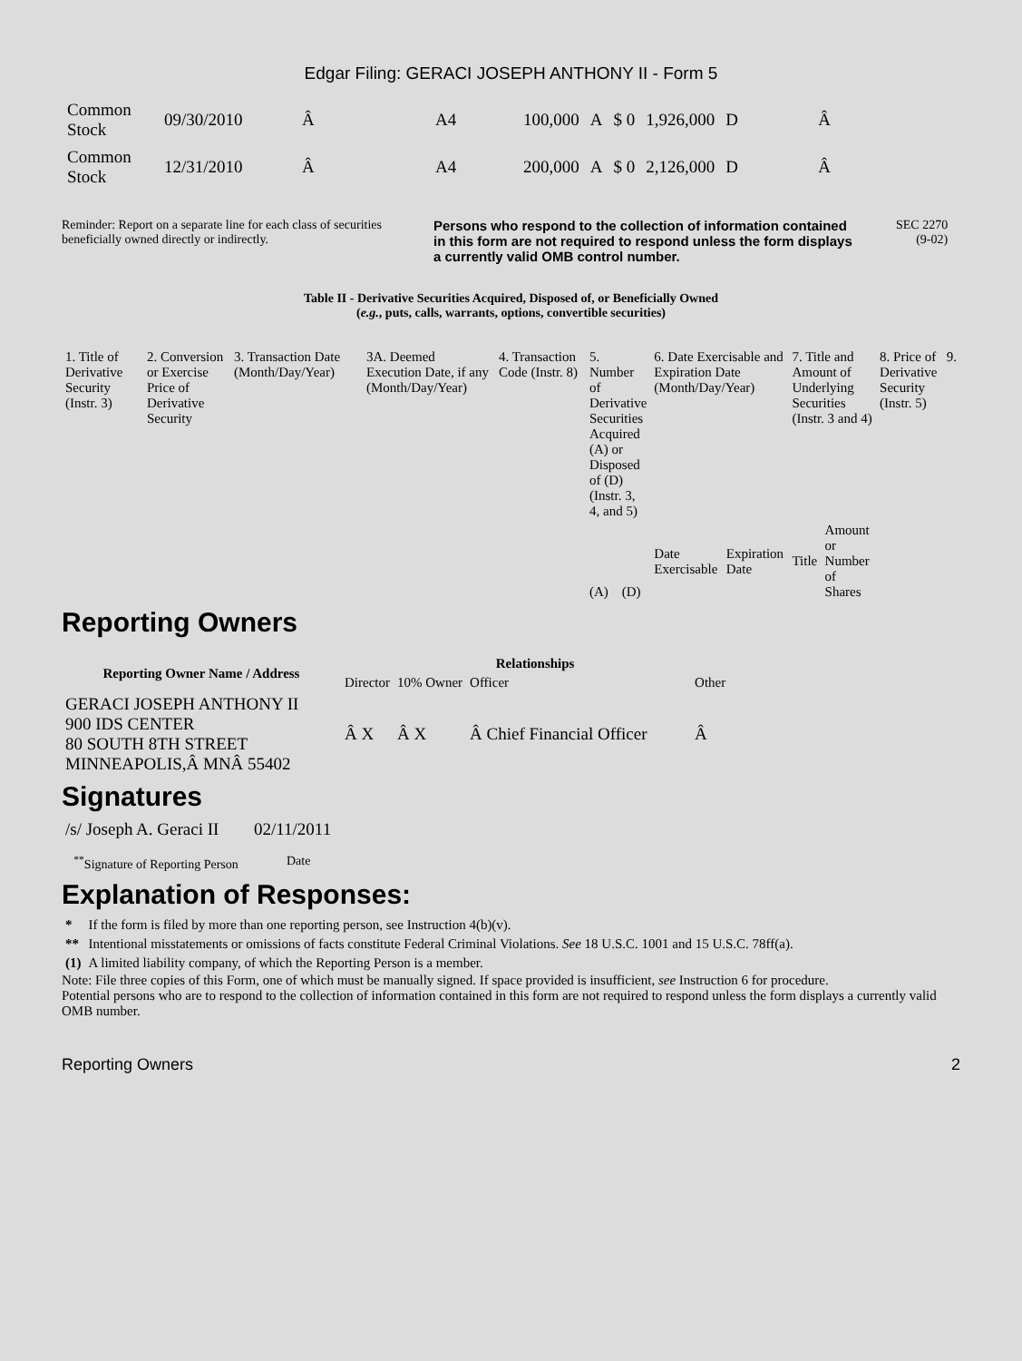Edgar Filing: GERACI JOSEPH ANTHONY II - Form 5
| Common Stock | 09/30/2010 | Â | A4 | 100,000 | A | $ 0 | 1,926,000 | D | Â |
| Common Stock | 12/31/2010 | Â | A4 | 200,000 | A | $ 0 | 2,126,000 | D | Â |
Reminder: Report on a separate line for each class of securities beneficially owned directly or indirectly.
Persons who respond to the collection of information contained in this form are not required to respond unless the form displays a currently valid OMB control number.
SEC 2270
(9-02)
Table II - Derivative Securities Acquired, Disposed of, or Beneficially Owned
(e.g., puts, calls, warrants, options, convertible securities)
| 1. Title of Derivative Security (Instr. 3) | 2. Conversion or Exercise Price of Derivative Security | 3. Transaction Date (Month/Day/Year) | 3A. Deemed Execution Date, if any (Month/Day/Year) | 4. Transaction Code (Instr. 8) | 5. Number of Derivative Securities Acquired (A) or Disposed of (D) (Instr. 3, 4, and 5) | | 6. Date Exercisable and Expiration Date (Month/Day/Year) | | 7. Title and Amount of Underlying Securities (Instr. 3 and 4) | | 8. Price of Derivative Security (Instr. 5) | 9. |
| | | | | | (A) | (D) | Date Exercisable | Expiration Date | Title | Amount or Number of Shares | | |
Reporting Owners
| Reporting Owner Name / Address | Relationships | | | |
| --- | --- | --- | --- | --- |
| | Director | 10% Owner | Officer | Other |
| GERACI JOSEPH ANTHONY II 900 IDS CENTER 80 SOUTH 8TH STREET MINNEAPOLIS,Â MNÂ 55402 | Â X | Â X | Â Chief Financial Officer | Â |
Signatures
| /s/ Joseph A. Geraci II | 02/11/2011 |
| <sup>**</sup> Signature of Reporting Person | Date |
Explanation of Responses:
| * | If the form is filed by more than one reporting person, see Instruction 4(b)(v). |
| ** | Intentional misstatements or omissions of facts constitute Federal Criminal Violations. See 18 U.S.C. 1001 and 15 U.S.C. 78ff(a). |
| (1) | A limited liability company, of which the Reporting Person is a member. |
Note: File three copies of this Form, one of which must be manually signed. If space provided is insufficient, see Instruction 6 for procedure.
Potential persons who are to respond to the collection of information contained in this form are not required to respond unless the form displays a currently valid OMB number.
Reporting Owners 2